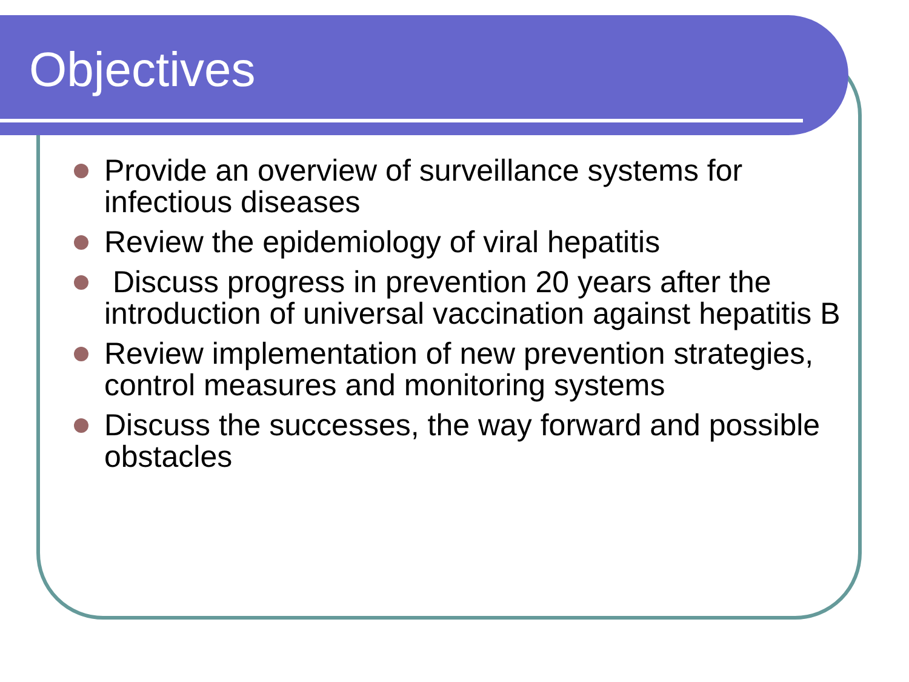Objectives
Provide an overview of surveillance systems for infectious diseases
Review the epidemiology of viral hepatitis
Discuss progress in prevention 20 years after the introduction of universal vaccination against hepatitis B
Review implementation of new prevention strategies, control measures and monitoring systems
Discuss the successes, the way forward and possible obstacles